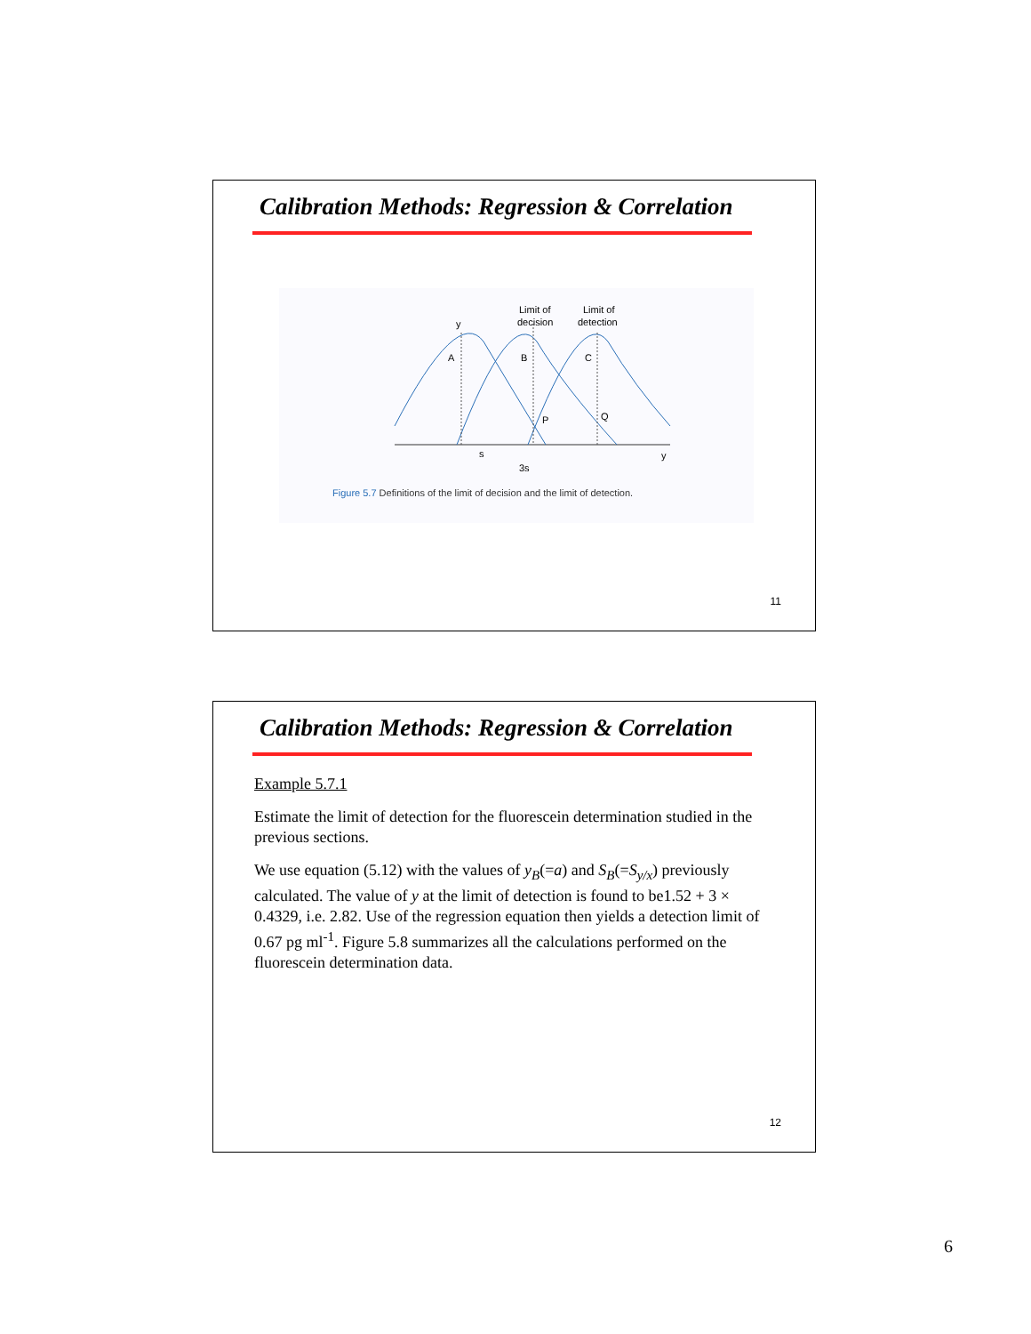Calibration Methods: Regression & Correlation
Limit of
decision
Limit of
detection
y
A
B
C
P
Q
y
s
3s
Figure 5.7 Definitions of the limit of decision and the limit of detection.
11
Calibration Methods: Regression & Correlation
Example 5.7.1
Estimate the limit of detection for the fluorescein determination studied in the previous sections.
We use equation (5.12) with the values of y<sub>B</sub>(=a) and S<sub>B</sub>(=S<sub>y/x</sub>) previously calculated. The value of y at the limit of detection is found to be1.52 + 3 × 0.4329, i.e. 2.82. Use of the regression equation then yields a detection limit of 0.67 pg ml<sup>-1</sup>. Figure 5.8 summarizes all the calculations performed on the fluorescein determination data.
12
6